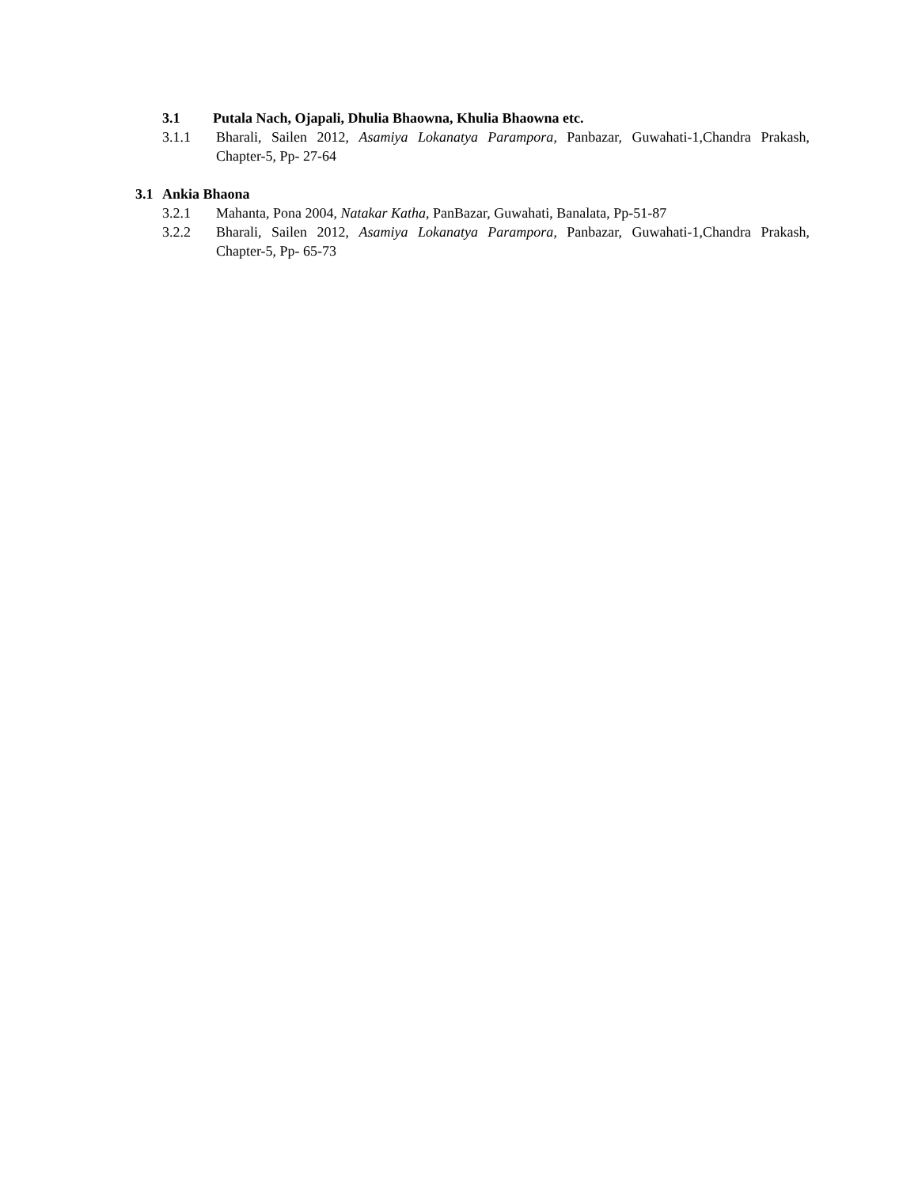3.1 Putala Nach, Ojapali, Dhulia Bhaowna, Khulia Bhaowna etc.
3.1.1 Bharali, Sailen 2012, Asamiya Lokanatya Parampora, Panbazar, Guwahati-1,Chandra Prakash, Chapter-5, Pp- 27-64
3.1 Ankia Bhaona
3.2.1 Mahanta, Pona 2004, Natakar Katha, PanBazar, Guwahati, Banalata, Pp-51-87
3.2.2 Bharali, Sailen 2012, Asamiya Lokanatya Parampora, Panbazar, Guwahati-1,Chandra Prakash, Chapter-5, Pp- 65-73